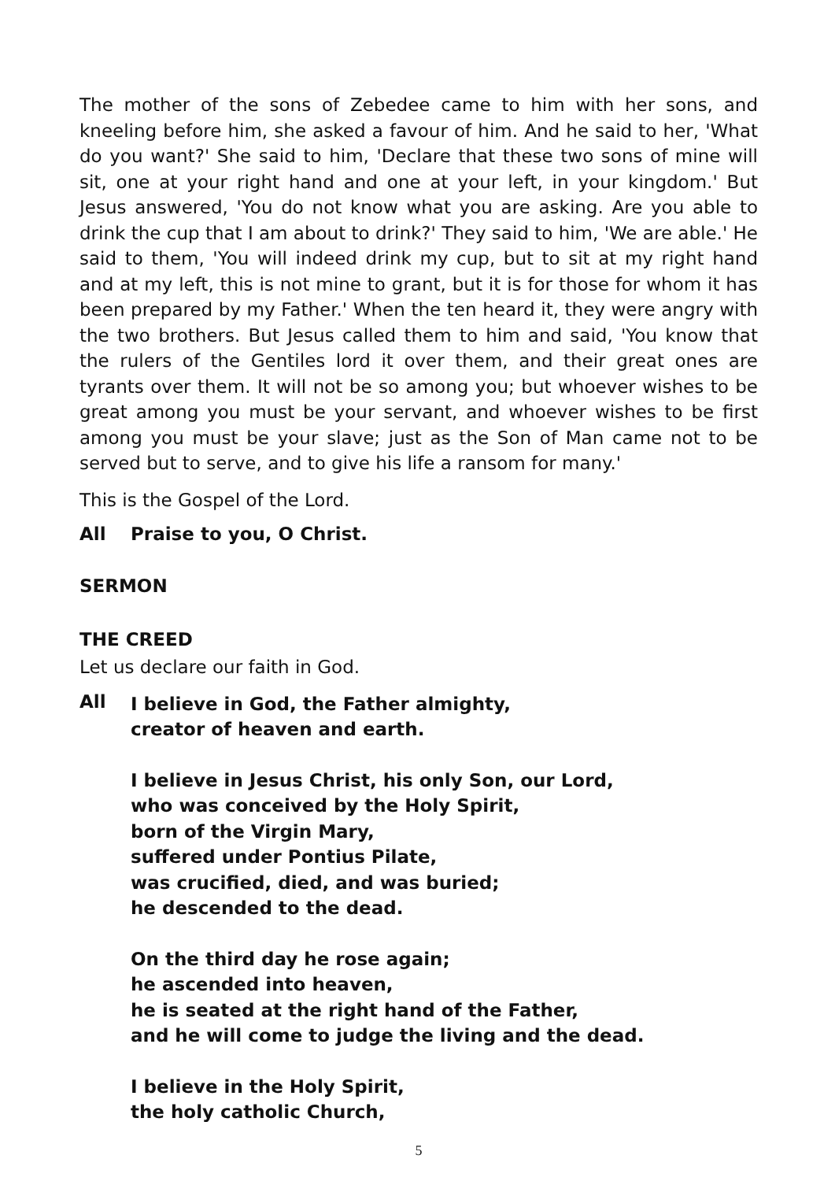The mother of the sons of Zebedee came to him with her sons, and kneeling before him, she asked a favour of him. And he said to her, 'What do you want?' She said to him, 'Declare that these two sons of mine will sit, one at your right hand and one at your left, in your kingdom.' But Jesus answered, 'You do not know what you are asking. Are you able to drink the cup that I am about to drink?' They said to him, 'We are able.' He said to them, 'You will indeed drink my cup, but to sit at my right hand and at my left, this is not mine to grant, but it is for those for whom it has been prepared by my Father.' When the ten heard it, they were angry with the two brothers. But Jesus called them to him and said, 'You know that the rulers of the Gentiles lord it over them, and their great ones are tyrants over them. It will not be so among you; but whoever wishes to be great among you must be your servant, and whoever wishes to be first among you must be your slave; just as the Son of Man came not to be served but to serve, and to give his life a ransom for many.'
This is the Gospel of the Lord.
All Praise to you, O Christ.
SERMON
THE CREED
Let us declare our faith in God.
All
I believe in God, the Father almighty,
creator of heaven and earth.
I believe in Jesus Christ, his only Son, our Lord,
who was conceived by the Holy Spirit,
born of the Virgin Mary,
suffered under Pontius Pilate,
was crucified, died, and was buried;
he descended to the dead.
On the third day he rose again;
he ascended into heaven,
he is seated at the right hand of the Father,
and he will come to judge the living and the dead.
I believe in the Holy Spirit,
the holy catholic Church,
5